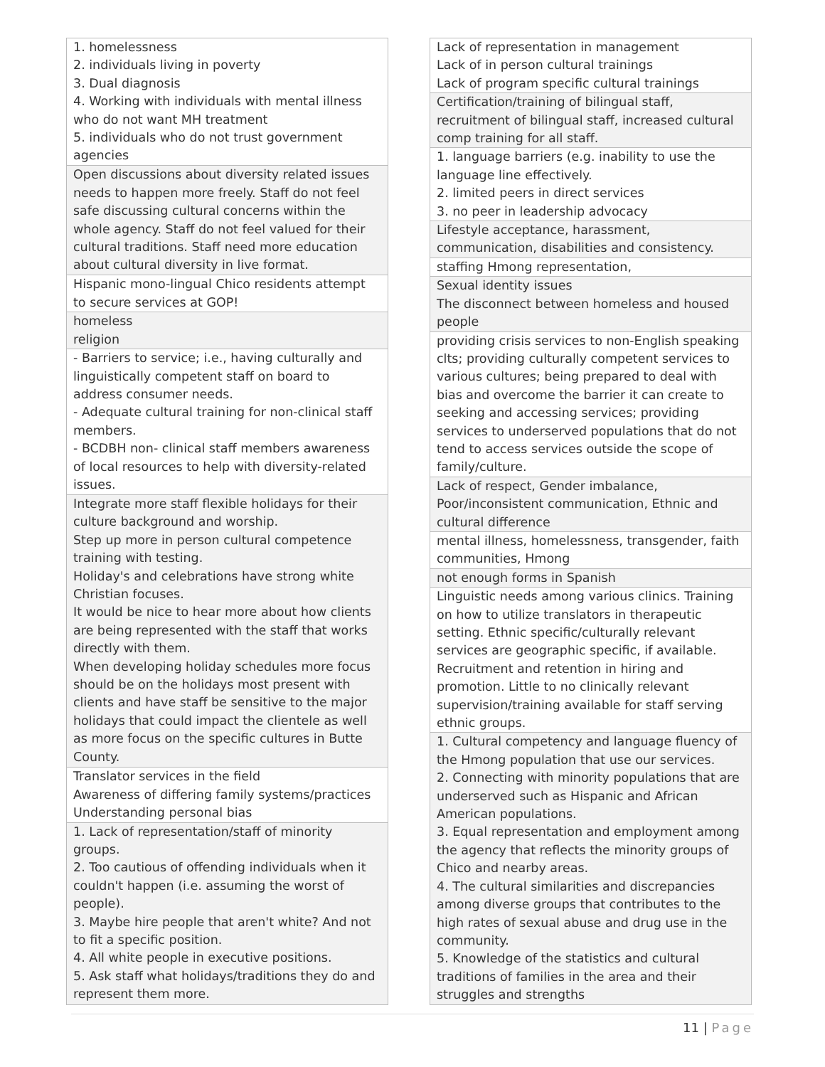| 1. homelessness 2. individuals living in poverty 3. Dual diagnosis 4. Working with individuals with mental illness who do not want MH treatment 5. individuals who do not trust government agencies |
| Open discussions about diversity related issues needs to happen more freely. Staff do not feel safe discussing cultural concerns within the whole agency. Staff do not feel valued for their cultural traditions. Staff need more education about cultural diversity in live format. |
| Hispanic mono-lingual Chico residents attempt to secure services at GOP! |
| homeless religion |
| - Barriers to service; i.e., having culturally and linguistically competent staff on board to address consumer needs. - Adequate cultural training for non-clinical staff members. - BCDBH non- clinical staff members awareness of local resources to help with diversity-related issues. |
| Integrate more staff flexible holidays for their culture background and worship. Step up more in person cultural competence training with testing. Holiday's and celebrations have strong white Christian focuses. It would be nice to hear more about how clients are being represented with the staff that works directly with them. When developing holiday schedules more focus should be on the holidays most present with clients and have staff be sensitive to the major holidays that could impact the clientele as well as more focus on the specific cultures in Butte County. |
| Translator services in the field Awareness of differing family systems/practices Understanding personal bias |
| 1. Lack of representation/staff of minority groups. 2. Too cautious of offending individuals when it couldn't happen (i.e. assuming the worst of people). 3. Maybe hire people that aren't white? And not to fit a specific position. 4. All white people in executive positions. 5. Ask staff what holidays/traditions they do and represent them more. |
| Lack of representation in management Lack of in person cultural trainings Lack of program specific cultural trainings |
| Certification/training of bilingual staff, recruitment of bilingual staff, increased cultural comp training for all staff. |
| 1. language barriers (e.g. inability to use the language line effectively. 2. limited peers in direct services 3. no peer in leadership advocacy |
| Lifestyle acceptance, harassment, communication, disabilities and consistency. |
| staffing Hmong representation, |
| Sexual identity issues The disconnect between homeless and housed people |
| providing crisis services to non-English speaking clts; providing culturally competent services to various cultures; being prepared to deal with bias and overcome the barrier it can create to seeking and accessing services; providing services to underserved populations that do not tend to access services outside the scope of family/culture. |
| Lack of respect, Gender imbalance, Poor/inconsistent communication, Ethnic and cultural difference |
| mental illness, homelessness, transgender, faith communities, Hmong |
| not enough forms in Spanish |
| Linguistic needs among various clinics. Training on how to utilize translators in therapeutic setting. Ethnic specific/culturally relevant services are geographic specific, if available. Recruitment and retention in hiring and promotion. Little to no clinically relevant supervision/training available for staff serving ethnic groups. |
| 1. Cultural competency and language fluency of the Hmong population that use our services. 2. Connecting with minority populations that are underserved such as Hispanic and African American populations. 3. Equal representation and employment among the agency that reflects the minority groups of Chico and nearby areas. 4. The cultural similarities and discrepancies among diverse groups that contributes to the high rates of sexual abuse and drug use in the community. 5. Knowledge of the statistics and cultural traditions of families in the area and their struggles and strengths |
11 | Page